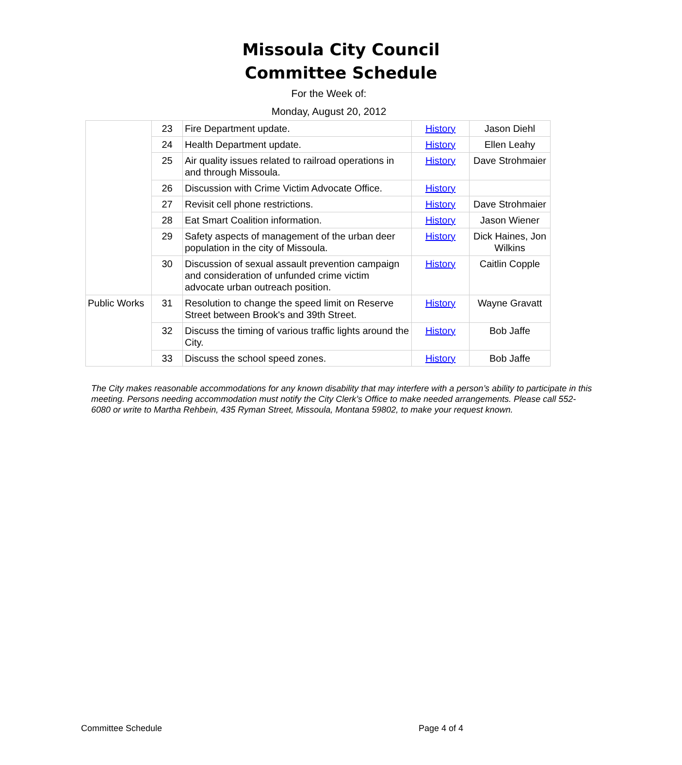Missoula City Council
Committee Schedule
For the Week of:
Monday, August 20, 2012
| | 23 | Fire Department update. | History | Jason Diehl |
| | 24 | Health Department update. | History | Ellen Leahy |
| | 25 | Air quality issues related to railroad operations in and through Missoula. | History | Dave Strohmaier |
| | 26 | Discussion with Crime Victim Advocate Office. | History | |
| | 27 | Revisit cell phone restrictions. | History | Dave Strohmaier |
| | 28 | Eat Smart Coalition information. | History | Jason Wiener |
| | 29 | Safety aspects of management of the urban deer population in the city of Missoula. | History | Dick Haines, Jon Wilkins |
| | 30 | Discussion of sexual assault prevention campaign and consideration of unfunded crime victim advocate urban outreach position. | History | Caitlin Copple |
| Public Works | 31 | Resolution to change the speed limit on Reserve Street between Brook's and 39th Street. | History | Wayne Gravatt |
| | 32 | Discuss the timing of various traffic lights around the City. | History | Bob Jaffe |
| | 33 | Discuss the school speed zones. | History | Bob Jaffe |
The City makes reasonable accommodations for any known disability that may interfere with a person’s ability to participate in this meeting. Persons needing accommodation must notify the City Clerk’s Office to make needed arrangements. Please call 552-6080 or write to Martha Rehbein, 435 Ryman Street, Missoula, Montana 59802, to make your request known.
Committee Schedule Page 4 of 4